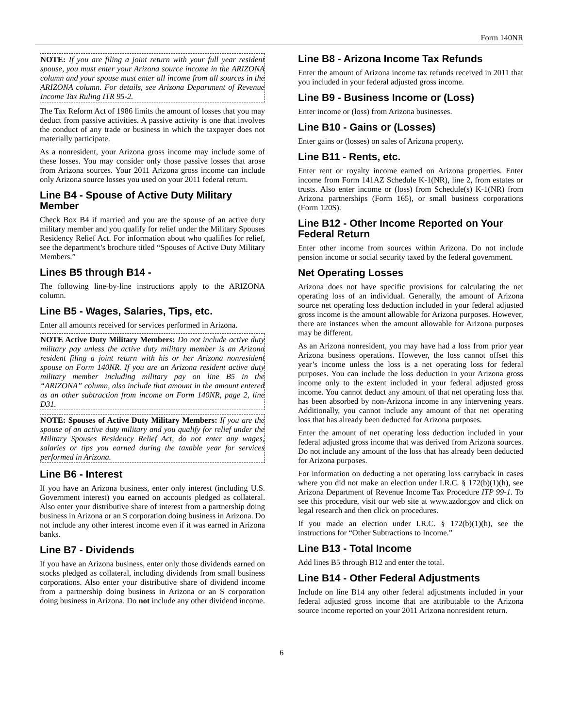Form 140NR
NOTE: If you are filing a joint return with your full year resident spouse, you must enter your Arizona source income in the ARIZONA column and your spouse must enter all income from all sources in the ARIZONA column. For details, see Arizona Department of Revenue Income Tax Ruling ITR 95-2.
The Tax Reform Act of 1986 limits the amount of losses that you may deduct from passive activities. A passive activity is one that involves the conduct of any trade or business in which the taxpayer does not materially participate.
As a nonresident, your Arizona gross income may include some of these losses. You may consider only those passive losses that arose from Arizona sources. Your 2011 Arizona gross income can include only Arizona source losses you used on your 2011 federal return.
Line B4 - Spouse of Active Duty Military Member
Check Box B4 if married and you are the spouse of an active duty military member and you qualify for relief under the Military Spouses Residency Relief Act. For information about who qualifies for relief, see the department’s brochure titled “Spouses of Active Duty Military Members.”
Lines B5 through B14 -
The following line-by-line instructions apply to the ARIZONA column.
Line B5 - Wages, Salaries, Tips, etc.
Enter all amounts received for services performed in Arizona.
NOTE Active Duty Military Members: Do not include active duty military pay unless the active duty military member is an Arizona resident filing a joint return with his or her Arizona nonresident spouse on Form 140NR. If you are an Arizona resident active duty military member including military pay on line B5 in the “ARIZONA” column, also include that amount in the amount entered as an other subtraction from income on Form 140NR, page 2, line D31.
NOTE: Spouses of Active Duty Military Members: If you are the spouse of an active duty military and you qualify for relief under the Military Spouses Residency Relief Act, do not enter any wages, salaries or tips you earned during the taxable year for services performed in Arizona.
Line B6 - Interest
If you have an Arizona business, enter only interest (including U.S. Government interest) you earned on accounts pledged as collateral. Also enter your distributive share of interest from a partnership doing business in Arizona or an S corporation doing business in Arizona. Do not include any other interest income even if it was earned in Arizona banks.
Line B7 - Dividends
If you have an Arizona business, enter only those dividends earned on stocks pledged as collateral, including dividends from small business corporations. Also enter your distributive share of dividend income from a partnership doing business in Arizona or an S corporation doing business in Arizona. Do not include any other dividend income.
Line B8 - Arizona Income Tax Refunds
Enter the amount of Arizona income tax refunds received in 2011 that you included in your federal adjusted gross income.
Line B9 - Business Income or (Loss)
Enter income or (loss) from Arizona businesses.
Line B10 - Gains or (Losses)
Enter gains or (losses) on sales of Arizona property.
Line B11 - Rents, etc.
Enter rent or royalty income earned on Arizona properties. Enter income from Form 141AZ Schedule K-1(NR), line 2, from estates or trusts. Also enter income or (loss) from Schedule(s) K-1(NR) from Arizona partnerships (Form 165), or small business corporations (Form 120S).
Line B12 - Other Income Reported on Your Federal Return
Enter other income from sources within Arizona. Do not include pension income or social security taxed by the federal government.
Net Operating Losses
Arizona does not have specific provisions for calculating the net operating loss of an individual. Generally, the amount of Arizona source net operating loss deduction included in your federal adjusted gross income is the amount allowable for Arizona purposes. However, there are instances when the amount allowable for Arizona purposes may be different.
As an Arizona nonresident, you may have had a loss from prior year Arizona business operations. However, the loss cannot offset this year’s income unless the loss is a net operating loss for federal purposes. You can include the loss deduction in your Arizona gross income only to the extent included in your federal adjusted gross income. You cannot deduct any amount of that net operating loss that has been absorbed by non-Arizona income in any intervening years. Additionally, you cannot include any amount of that net operating loss that has already been deducted for Arizona purposes.
Enter the amount of net operating loss deduction included in your federal adjusted gross income that was derived from Arizona sources. Do not include any amount of the loss that has already been deducted for Arizona purposes.
For information on deducting a net operating loss carryback in cases where you did not make an election under I.R.C. § 172(b)(1)(h), see Arizona Department of Revenue Income Tax Procedure ITP 99-1. To see this procedure, visit our web site at www.azdor.gov and click on legal research and then click on procedures.
If you made an election under I.R.C. § 172(b)(1)(h), see the instructions for “Other Subtractions to Income.”
Line B13 - Total Income
Add lines B5 through B12 and enter the total.
Line B14 - Other Federal Adjustments
Include on line B14 any other federal adjustments included in your federal adjusted gross income that are attributable to the Arizona source income reported on your 2011 Arizona nonresident return.
6